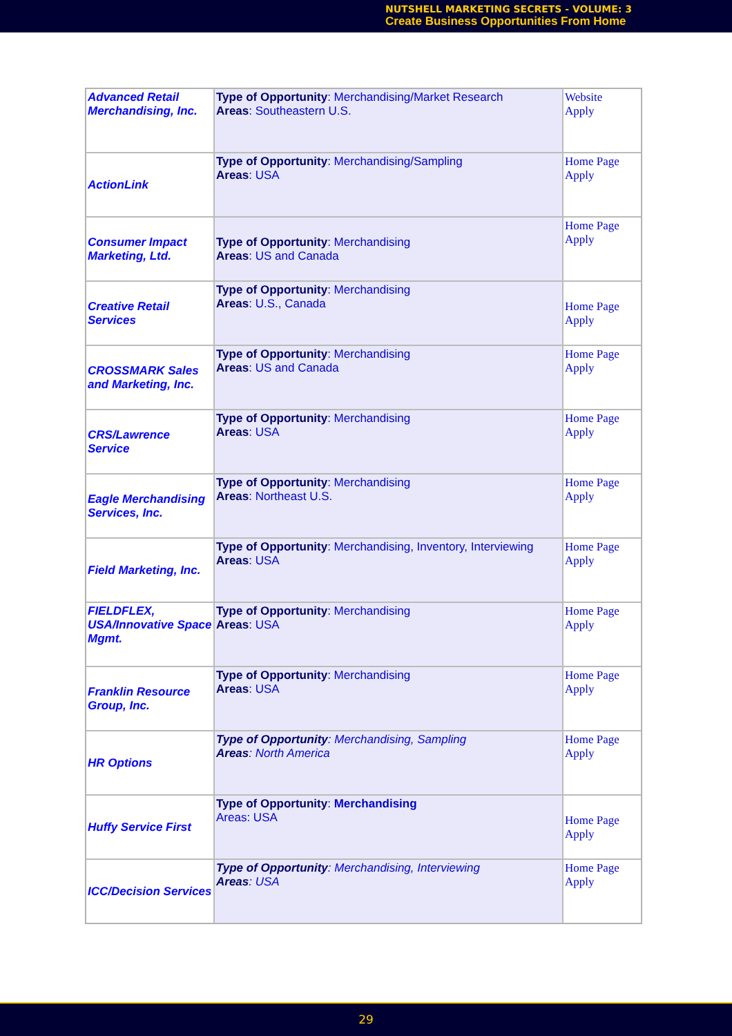NUTSHELL MARKETING SECRETS - VOLUME: 3
Create Business Opportunities From Home
| Advanced Retail Merchandising, Inc. | Type of Opportunity : Merchandising/Market Research Areas : Southeastern U.S. | Website Apply |
| ActionLink | Type of Opportunity : Merchandising/Sampling Areas : USA | Home Page Apply |
| Consumer Impact Marketing, Ltd. | Type of Opportunity : Merchandising Areas : US and Canada | Home Page Apply |
| Creative Retail Services | Type of Opportunity : Merchandising Areas : U.S., Canada | Home Page Apply |
| CROSSMARK Sales and Marketing, Inc. | Type of Opportunity : Merchandising Areas : US and Canada | Home Page Apply |
| CRS/Lawrence Service | Type of Opportunity : Merchandising Areas : USA | Home Page Apply |
| Eagle Merchandising Services, Inc. | Type of Opportunity : Merchandising Areas : Northeast U.S. | Home Page Apply |
| Field Marketing, Inc. | Type of Opportunity : Merchandising, Inventory, Interviewing Areas : USA | Home Page Apply |
| FIELDFLEX, USA/Innovative Space Mgmt. | Type of Opportunity : Merchandising Areas : USA | Home Page Apply |
| Franklin Resource Group, Inc. | Type of Opportunity : Merchandising Areas : USA | Home Page Apply |
| HR Options | Type of Opportunity : Merchandising, Sampling Areas : North America | Home Page Apply |
| Huffy Service First | Type of Opportunity : Merchandising Areas: USA | Home Page Apply |
| ICC/Decision Services | Type of Opportunity : Merchandising, Interviewing Areas : USA | Home Page Apply |
29